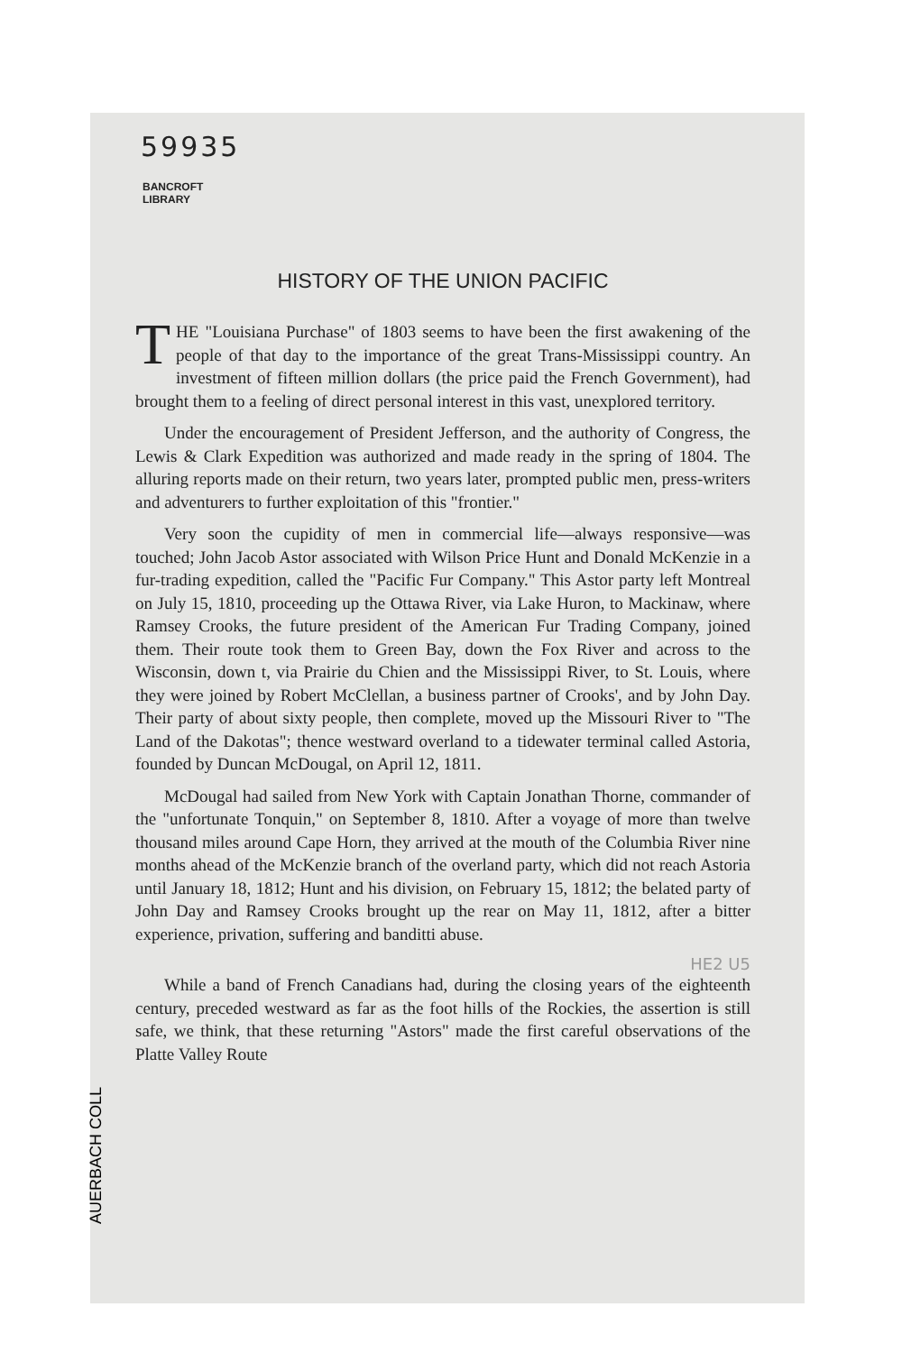59935
BANCROFT
LIBRARY
HISTORY OF THE UNION PACIFIC
THE "Louisiana Purchase" of 1803 seems to have been the first awakening of the people of that day to the importance of the great Trans-Mississippi country. An investment of fifteen million dollars (the price paid the French Government), had brought them to a feeling of direct personal interest in this vast, unexplored territory.
Under the encouragement of President Jefferson, and the authority of Congress, the Lewis & Clark Expedition was authorized and made ready in the spring of 1804. The alluring reports made on their return, two years later, prompted public men, press-writers and adventurers to further exploitation of this "frontier."
Very soon the cupidity of men in commercial life—always responsive—was touched; John Jacob Astor associated with Wilson Price Hunt and Donald McKenzie in a fur-trading expedition, called the "Pacific Fur Company." This Astor party left Montreal on July 15, 1810, proceeding up the Ottawa River, via Lake Huron, to Mackinaw, where Ramsey Crooks, the future president of the American Fur Trading Company, joined them. Their route took them to Green Bay, down the Fox River and across to the Wisconsin, down t, via Prairie du Chien and the Mississippi River, to St. Louis, where they were joined by Robert McClellan, a business partner of Crooks', and by John Day. Their party of about sixty people, then complete, moved up the Missouri River to "The Land of the Dakotas"; thence westward overland to a tidewater terminal called Astoria, founded by Duncan McDougal, on April 12, 1811.
McDougal had sailed from New York with Captain Jonathan Thorne, commander of the "unfortunate Tonquin," on September 8, 1810. After a voyage of more than twelve thousand miles around Cape Horn, they arrived at the mouth of the Columbia River nine months ahead of the McKenzie branch of the overland party, which did not reach Astoria until January 18, 1812; Hunt and his division, on February 15, 1812; the belated party of John Day and Ramsey Crooks brought up the rear on May 11, 1812, after a bitter experience, privation, suffering and banditti abuse.
HE2 U5
While a band of French Canadians had, during the closing years of the eighteenth century, preceded westward as far as the foot hills of the Rockies, the assertion is still safe, we think, that these returning "Astors" made the first careful observations of the Platte Valley Route
AUERBACH COLL